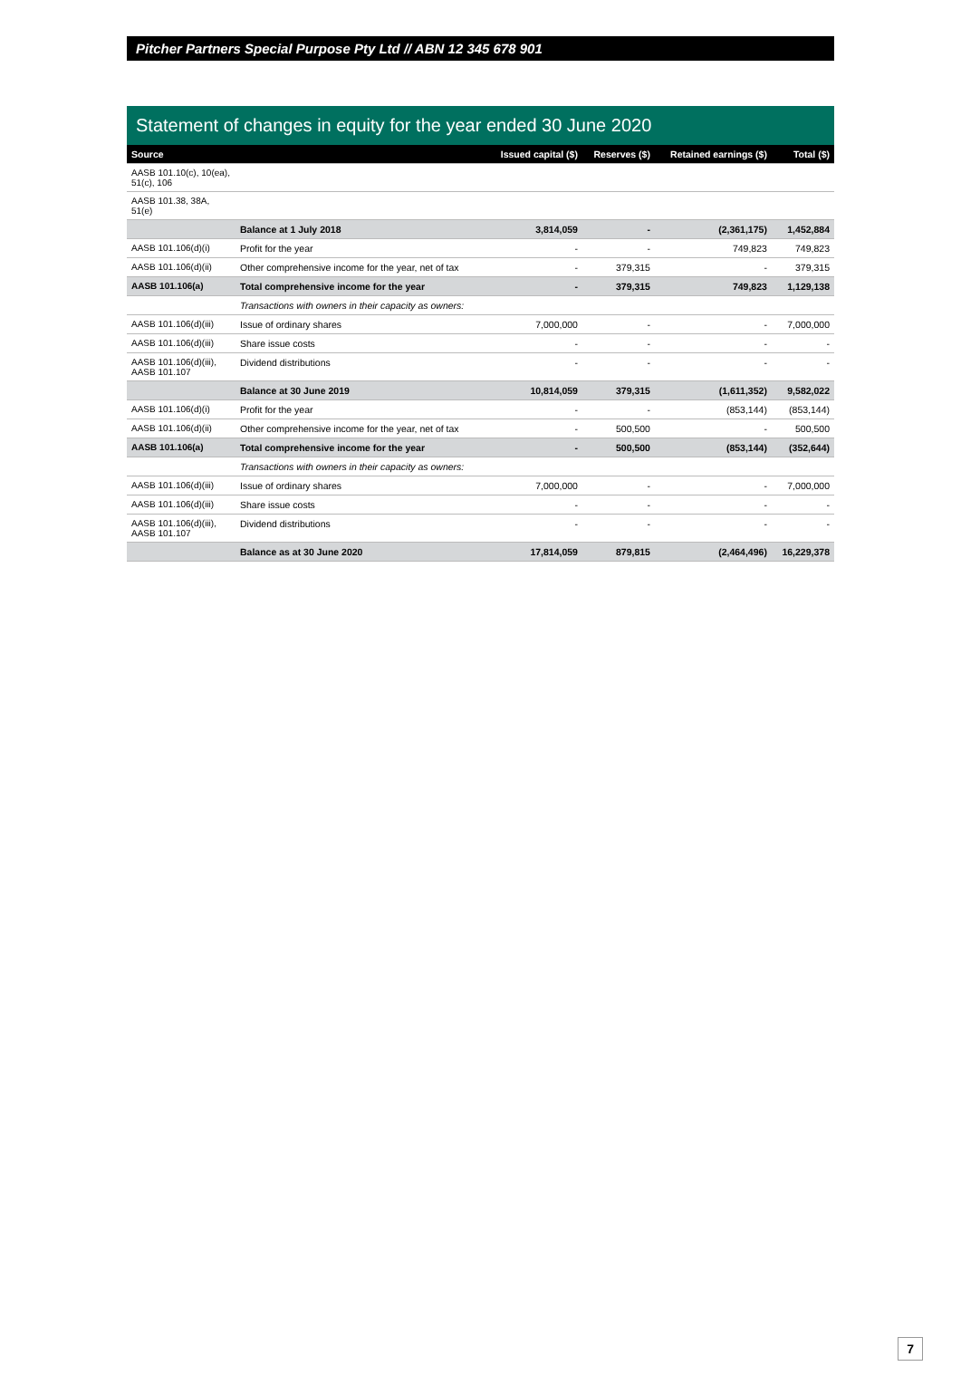Pitcher Partners Special Purpose Pty Ltd // ABN 12 345 678 901
Statement of changes in equity for the year ended 30 June 2020
| Source | | Issued capital ($) | Reserves ($) | Retained earnings ($) | Total ($) |
| --- | --- | --- | --- | --- | --- |
| AASB 101.10(c), 10(ea), 51(c), 106 | | | | | |
| AASB 101.38, 38A, 51(e) | | | | | |
| | Balance at 1 July 2018 | 3,814,059 | - | (2,361,175) | 1,452,884 |
| AASB 101.106(d)(i) | Profit for the year | - | - | 749,823 | 749,823 |
| AASB 101.106(d)(ii) | Other comprehensive income for the year, net of tax | - | 379,315 | - | 379,315 |
| AASB 101.106(a) | Total comprehensive income for the year | - | 379,315 | 749,823 | 1,129,138 |
| | Transactions with owners in their capacity as owners: | | | | |
| AASB 101.106(d)(iii) | Issue of ordinary shares | 7,000,000 | - | - | 7,000,000 |
| AASB 101.106(d)(iii) | Share issue costs | - | - | - | - |
| AASB 101.106(d)(iii), AASB 101.107 | Dividend distributions | - | - | - | - |
| | Balance at 30 June 2019 | 10,814,059 | 379,315 | (1,611,352) | 9,582,022 |
| AASB 101.106(d)(i) | Profit for the year | - | - | (853,144) | (853,144) |
| AASB 101.106(d)(ii) | Other comprehensive income for the year, net of tax | - | 500,500 | - | 500,500 |
| AASB 101.106(a) | Total comprehensive income for the year | - | 500,500 | (853,144) | (352,644) |
| | Transactions with owners in their capacity as owners: | | | | |
| AASB 101.106(d)(iii) | Issue of ordinary shares | 7,000,000 | - | - | 7,000,000 |
| AASB 101.106(d)(iii) | Share issue costs | - | - | - | - |
| AASB 101.106(d)(iii), AASB 101.107 | Dividend distributions | - | - | - | - |
| | Balance as at 30 June 2020 | 17,814,059 | 879,815 | (2,464,496) | 16,229,378 |
7